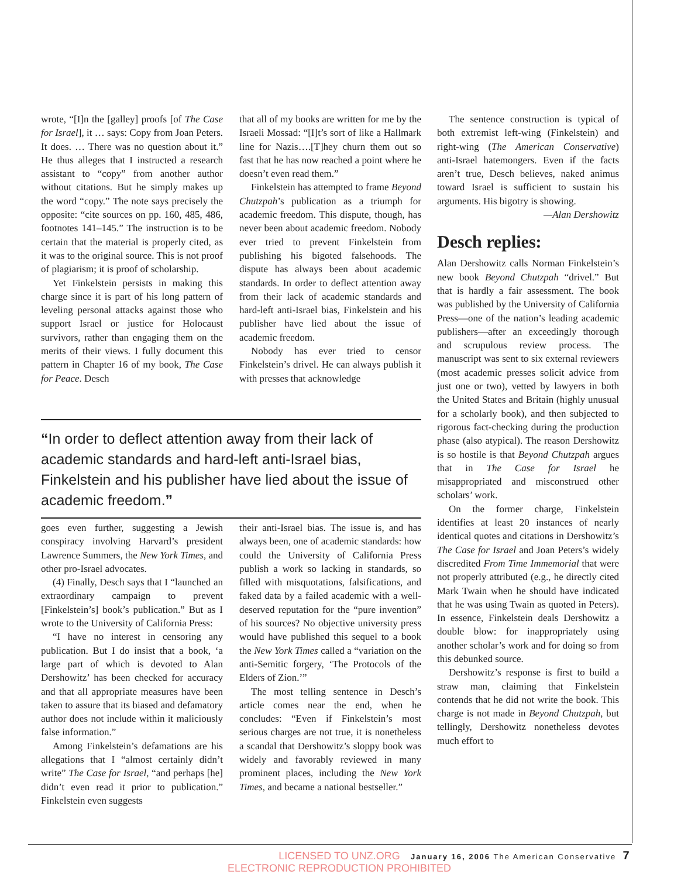wrote, “[I]n the [galley] proofs [of The Case for Israel], it … says: Copy from Joan Peters. It does. … There was no question about it.” He thus alleges that I instructed a research assistant to “copy” from another author without citations. But he simply makes up the word “copy.” The note says precisely the opposite: “cite sources on pp. 160, 485, 486, footnotes 141–145.” The instruction is to be certain that the material is properly cited, as it was to the original source. This is not proof of plagiarism; it is proof of scholarship.
Yet Finkelstein persists in making this charge since it is part of his long pattern of leveling personal attacks against those who support Israel or justice for Holocaust survivors, rather than engaging them on the merits of their views. I fully document this pattern in Chapter 16 of my book, The Case for Peace. Desch
that all of my books are written for me by the Israeli Mossad: “[I]t’s sort of like a Hallmark line for Nazis….[T]hey churn them out so fast that he has now reached a point where he doesn’t even read them.”
Finkelstein has attempted to frame Beyond Chutzpah’s publication as a triumph for academic freedom. This dispute, though, has never been about academic freedom. Nobody ever tried to prevent Finkelstein from publishing his bigoted falsehoods. The dispute has always been about academic standards. In order to deflect attention away from their lack of academic standards and hard-left anti-Israel bias, Finkelstein and his publisher have lied about the issue of academic freedom.
Nobody has ever tried to censor Finkelstein’s drivel. He can always publish it with presses that acknowledge
“In order to deflect attention away from their lack of academic standards and hard-left anti-Israel bias, Finkelstein and his publisher have lied about the issue of academic freedom.”
goes even further, suggesting a Jewish conspiracy involving Harvard’s president Lawrence Summers, the New York Times, and other pro-Israel advocates.
(4) Finally, Desch says that I “launched an extraordinary campaign to prevent [Finkelstein’s] book’s publication.” But as I wrote to the University of California Press:
“I have no interest in censoring any publication. But I do insist that a book, ‘a large part of which is devoted to Alan Dershowitz’ has been checked for accuracy and that all appropriate measures have been taken to assure that its biased and defamatory author does not include within it maliciously false information.”
Among Finkelstein’s defamations are his allegations that I “almost certainly didn’t write” The Case for Israel, “and perhaps [he] didn’t even read it prior to publication.” Finkelstein even suggests
their anti-Israel bias. The issue is, and has always been, one of academic standards: how could the University of California Press publish a work so lacking in standards, so filled with misquotations, falsifications, and faked data by a failed academic with a well-deserved reputation for the “pure invention” of his sources? No objective university press would have published this sequel to a book the New York Times called a “variation on the anti-Semitic forgery, ‘The Protocols of the Elders of Zion.’”
The most telling sentence in Desch’s article comes near the end, when he concludes: “Even if Finkelstein’s most serious charges are not true, it is nonetheless a scandal that Dershowitz’s sloppy book was widely and favorably reviewed in many prominent places, including the New York Times, and became a national bestseller.”
The sentence construction is typical of both extremist left-wing (Finkelstein) and right-wing (The American Conservative) anti-Israel hatemongers. Even if the facts aren’t true, Desch believes, naked animus toward Israel is sufficient to sustain his arguments. His bigotry is showing.
—Alan Dershowitz
Desch replies:
Alan Dershowitz calls Norman Finkelstein’s new book Beyond Chutzpah “drivel.” But that is hardly a fair assessment. The book was published by the University of California Press—one of the nation’s leading academic publishers—after an exceedingly thorough and scrupulous review process. The manuscript was sent to six external reviewers (most academic presses solicit advice from just one or two), vetted by lawyers in both the United States and Britain (highly unusual for a scholarly book), and then subjected to rigorous fact-checking during the production phase (also atypical). The reason Dershowitz is so hostile is that Beyond Chutzpah argues that in The Case for Israel he misappropriated and misconstrued other scholars’ work.
On the former charge, Finkelstein identifies at least 20 instances of nearly identical quotes and citations in Dershowitz’s The Case for Israel and Joan Peters’s widely discredited From Time Immemorial that were not properly attributed (e.g., he directly cited Mark Twain when he should have indicated that he was using Twain as quoted in Peters). In essence, Finkelstein deals Dershowitz a double blow: for inappropriately using another scholar’s work and for doing so from this debunked source.
Dershowitz’s response is first to build a straw man, claiming that Finkelstein contends that he did not write the book. This charge is not made in Beyond Chutzpah, but tellingly, Dershowitz nonetheless devotes much effort to
LICENSED TO UNZ.ORG
ELECTRONIC REPRODUCTION PROHIBITED
January 16, 2006 The American Conservative 7